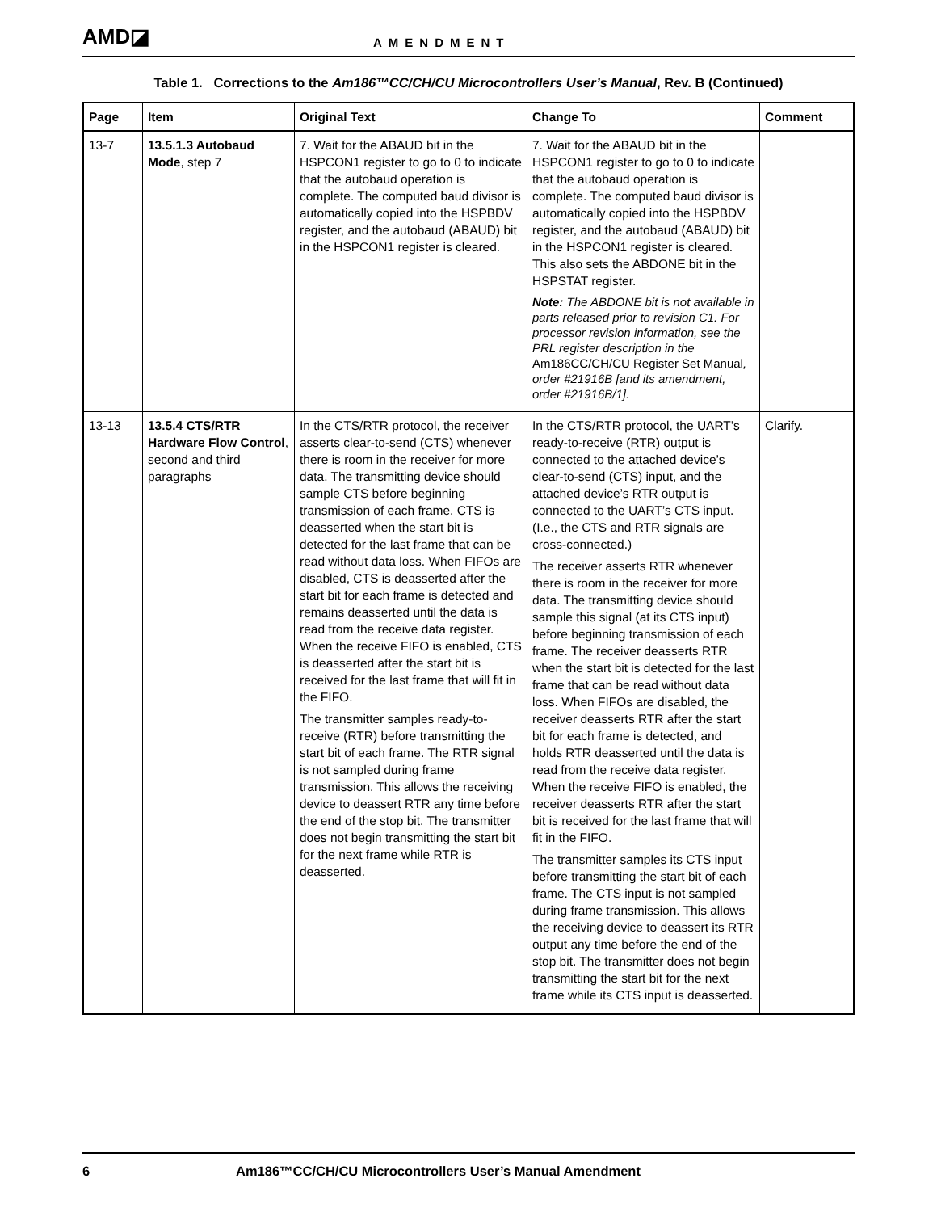AMD◪
AMENDMENT
Table 1. Corrections to the Am186™CC/CH/CU Microcontrollers User’s Manual, Rev. B (Continued)
| Page | Item | Original Text | Change To | Comment |
| --- | --- | --- | --- | --- |
| 13-7 | 13.5.1.3 Autobaud Mode , step 7 | 7. Wait for the ABAUD bit in the HSPCON1 register to go to 0 to indicate that the autobaud operation is complete. The computed baud divisor is automatically copied into the HSPBDV register, and the autobaud (ABAUD) bit in the HSPCON1 register is cleared. | 7. Wait for the ABAUD bit in the HSPCON1 register to go to 0 to indicate that the autobaud operation is complete. The computed baud divisor is automatically copied into the HSPBDV register, and the autobaud (ABAUD) bit in the HSPCON1 register is cleared. This also sets the ABDONE bit in the HSPSTAT register. Note: The ABDONE bit is not available in parts released prior to revision C1. For processor revision information, see the PRL register description in the Am186CC/CH/CU Register Set Manual , order #21916B [and its amendment, order #21916B/1]. | |
| 13-13 | 13.5.4 CTS/RTR Hardware Flow Control , second and third paragraphs | In the CTS/RTR protocol, the receiver asserts clear-to-send (CTS) whenever there is room in the receiver for more data. The transmitting device should sample CTS before beginning transmission of each frame. CTS is deasserted when the start bit is detected for the last frame that can be read without data loss. When FIFOs are disabled, CTS is deasserted after the start bit for each frame is detected and remains deasserted until the data is read from the receive data register. When the receive FIFO is enabled, CTS is deasserted after the start bit is received for the last frame that will fit in the FIFO. The transmitter samples ready-to-receive (RTR) before transmitting the start bit of each frame. The RTR signal is not sampled during frame transmission. This allows the receiving device to deassert RTR any time before the end of the stop bit. The transmitter does not begin transmitting the start bit for the next frame while RTR is deasserted. | In the CTS/RTR protocol, the UART’s ready-to-receive (RTR) output is connected to the attached device’s clear-to-send (CTS) input, and the attached device’s RTR output is connected to the UART’s CTS input. (I.e., the CTS and RTR signals are cross-connected.) The receiver asserts RTR whenever there is room in the receiver for more data. The transmitting device should sample this signal (at its CTS input) before beginning transmission of each frame. The receiver deasserts RTR when the start bit is detected for the last frame that can be read without data loss. When FIFOs are disabled, the receiver deasserts RTR after the start bit for each frame is detected, and holds RTR deasserted until the data is read from the receive data register. When the receive FIFO is enabled, the receiver deasserts RTR after the start bit is received for the last frame that will fit in the FIFO. The transmitter samples its CTS input before transmitting the start bit of each frame. The CTS input is not sampled during frame transmission. This allows the receiving device to deassert its RTR output any time before the end of the stop bit. The transmitter does not begin transmitting the start bit for the next frame while its CTS input is deasserted. | Clarify. |
6 Am186™CC/CH/CU Microcontrollers User’s Manual Amendment